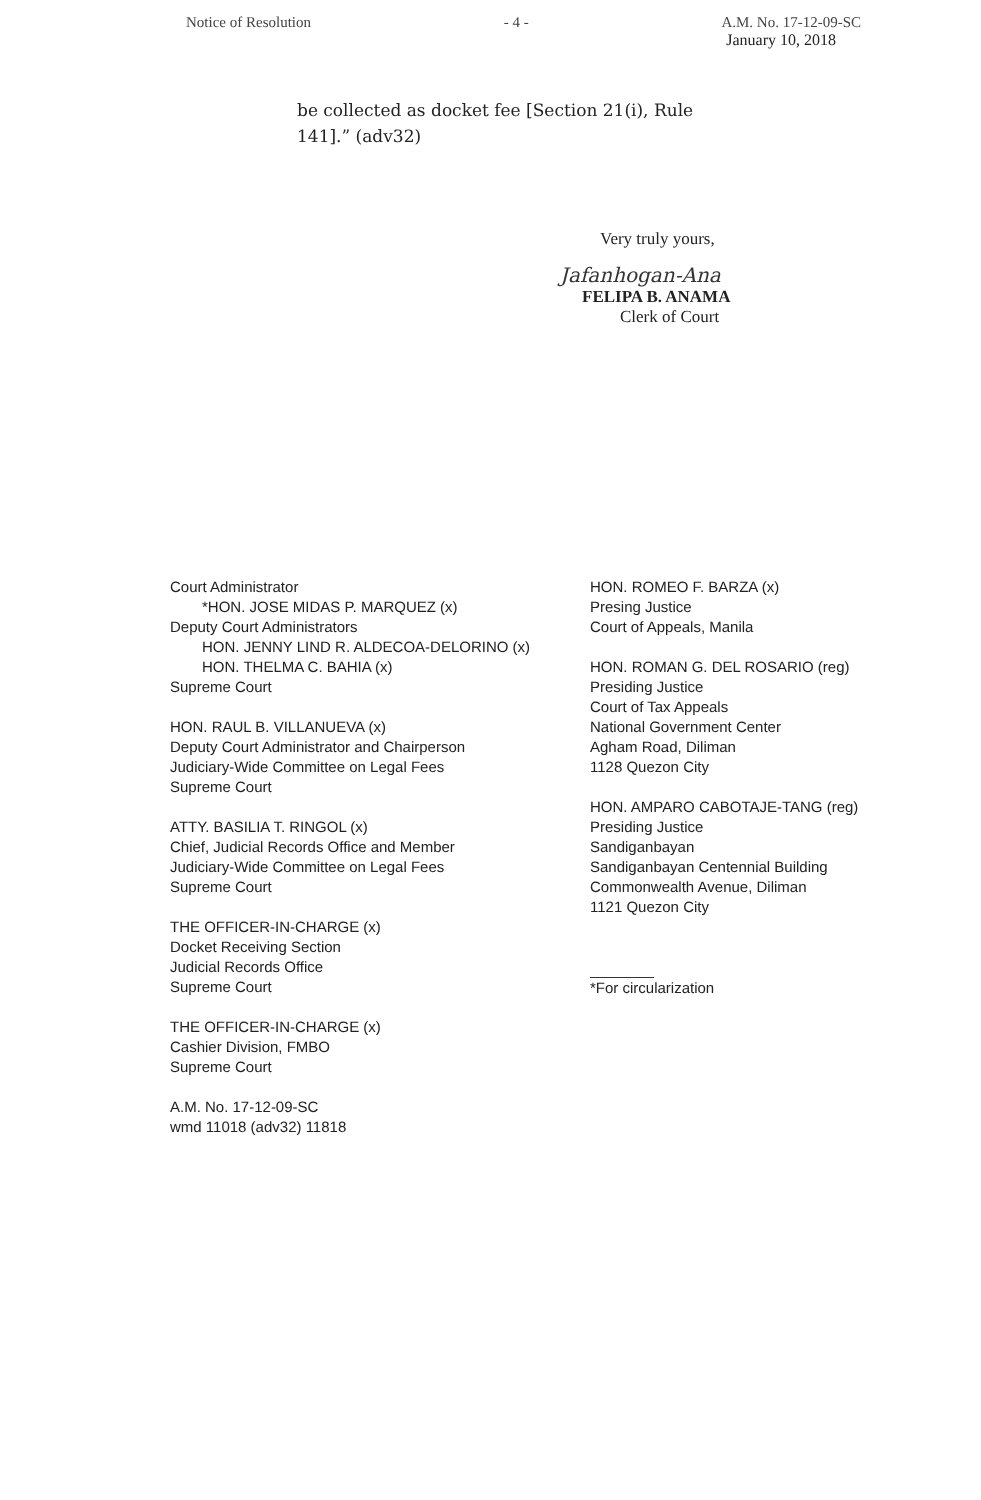Notice of Resolution - 4 - A.M. No. 17-12-09-SC
January 10, 2018
be collected as docket fee [Section 21(i), Rule 141].” (adv32)
Very truly yours,
Jafanhogan-Ana
FELIPA B. ANAMA
Clerk of Court
Court Administrator
*HON. JOSE MIDAS P. MARQUEZ (x)
Deputy Court Administrators
HON. JENNY LIND R. ALDECOA-DELORINO (x)
HON. THELMA C. BAHIA (x)
Supreme Court
HON. RAUL B. VILLANUEVA (x)
Deputy Court Administrator and Chairperson
Judiciary-Wide Committee on Legal Fees
Supreme Court
ATTY. BASILIA T. RINGOL (x)
Chief, Judicial Records Office and Member
Judiciary-Wide Committee on Legal Fees
Supreme Court
THE OFFICER-IN-CHARGE (x)
Docket Receiving Section
Judicial Records Office
Supreme Court
THE OFFICER-IN-CHARGE (x)
Cashier Division, FMBO
Supreme Court
A.M. No. 17-12-09-SC
wmd 11018 (adv32) 11818
HON. ROMEO F. BARZA (x)
Presing Justice
Court of Appeals, Manila
HON. ROMAN G. DEL ROSARIO (reg)
Presiding Justice
Court of Tax Appeals
National Government Center
Agham Road, Diliman
1128 Quezon City
HON. AMPARO CABOTAJE-TANG (reg)
Presiding Justice
Sandiganbayan
Sandiganbayan Centennial Building
Commonwealth Avenue, Diliman
1121 Quezon City
*For circularization